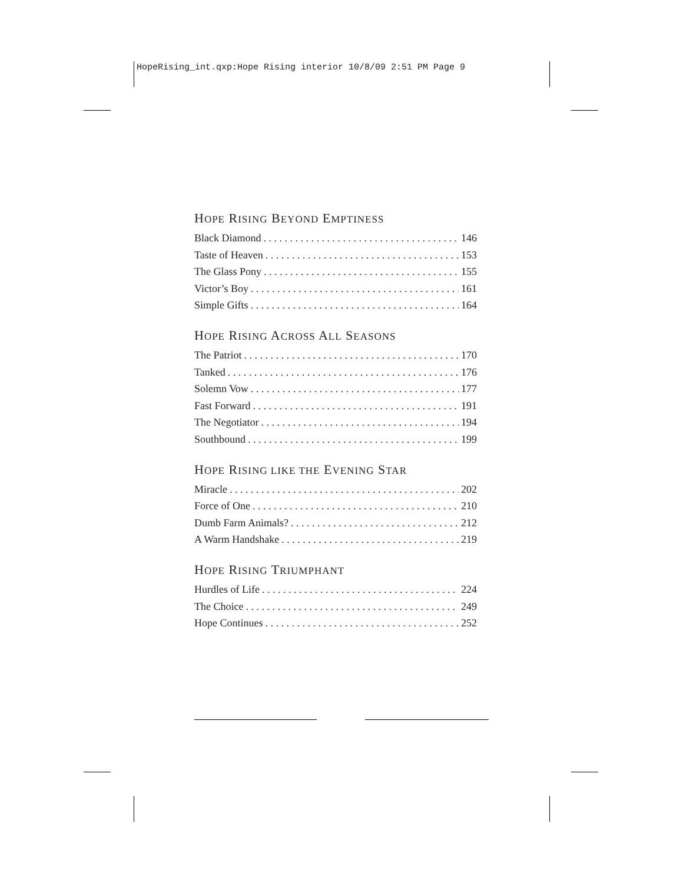HopeRising_int.qxp:Hope Rising interior 10/8/09 2:51 PM Page 9
HOPE RISING BEYOND EMPTINESS
Black Diamond 146
Taste of Heaven 153
The Glass Pony 155
Victor’s Boy 161
Simple Gifts 164
HOPE RISING ACROSS ALL SEASONS
The Patriot 170
Tanked 176
Solemn Vow 177
Fast Forward 191
The Negotiator 194
Southbound 199
HOPE RISING LIKE THE EVENING STAR
Miracle 202
Force of One 210
Dumb Farm Animals? 212
A Warm Handshake 219
HOPE RISING TRIUMPHANT
Hurdles of Life 224
The Choice 249
Hope Continues 252